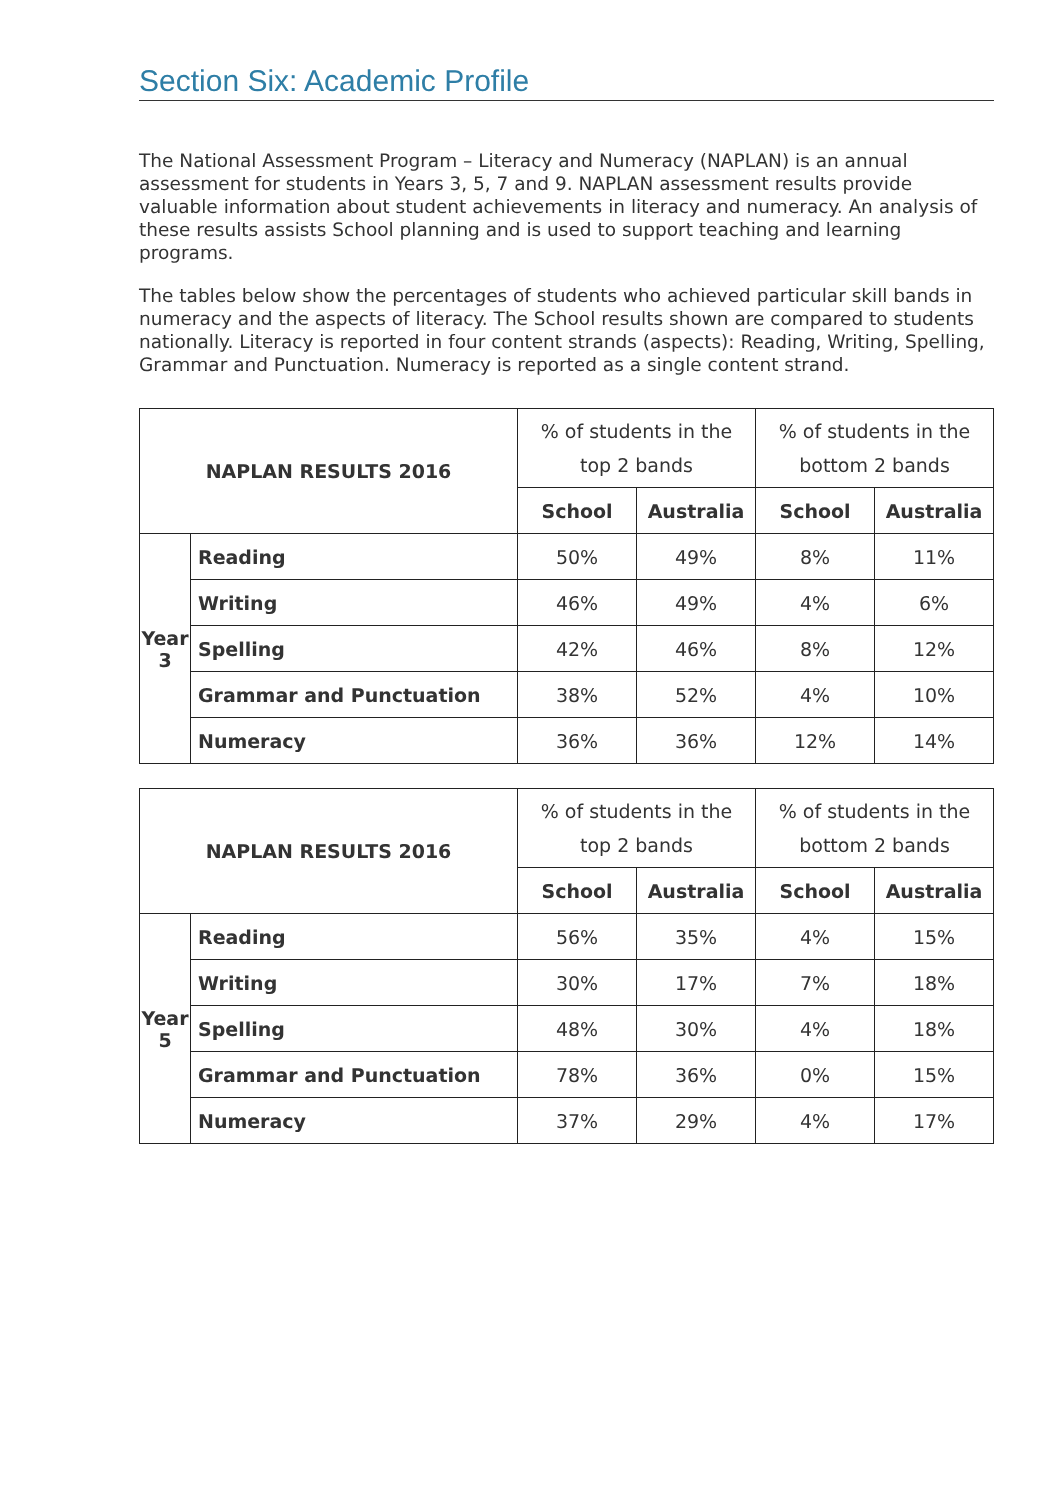Section Six: Academic Profile
The National Assessment Program – Literacy and Numeracy (NAPLAN) is an annual assessment for students in Years 3, 5, 7 and 9. NAPLAN assessment results provide valuable information about student achievements in literacy and numeracy. An analysis of these results assists School planning and is used to support teaching and learning programs.
The tables below show the percentages of students who achieved particular skill bands in numeracy and the aspects of literacy. The School results shown are compared to students nationally. Literacy is reported in four content strands (aspects): Reading, Writing, Spelling, Grammar and Punctuation. Numeracy is reported as a single content strand.
| NAPLAN RESULTS 2016 | | % of students in the top 2 bands | | % of students in the bottom 2 bands | |
| --- | --- | --- | --- | --- | --- |
| | | School | Australia | School | Australia |
| Year 3 | Reading | 50% | 49% | 8% | 11% |
| | Writing | 46% | 49% | 4% | 6% |
| | Spelling | 42% | 46% | 8% | 12% |
| | Grammar and Punctuation | 38% | 52% | 4% | 10% |
| | Numeracy | 36% | 36% | 12% | 14% |
| NAPLAN RESULTS 2016 | | % of students in the top 2 bands | | % of students in the bottom 2 bands | |
| --- | --- | --- | --- | --- | --- |
| | | School | Australia | School | Australia |
| Year 5 | Reading | 56% | 35% | 4% | 15% |
| | Writing | 30% | 17% | 7% | 18% |
| | Spelling | 48% | 30% | 4% | 18% |
| | Grammar and Punctuation | 78% | 36% | 0% | 15% |
| | Numeracy | 37% | 29% | 4% | 17% |